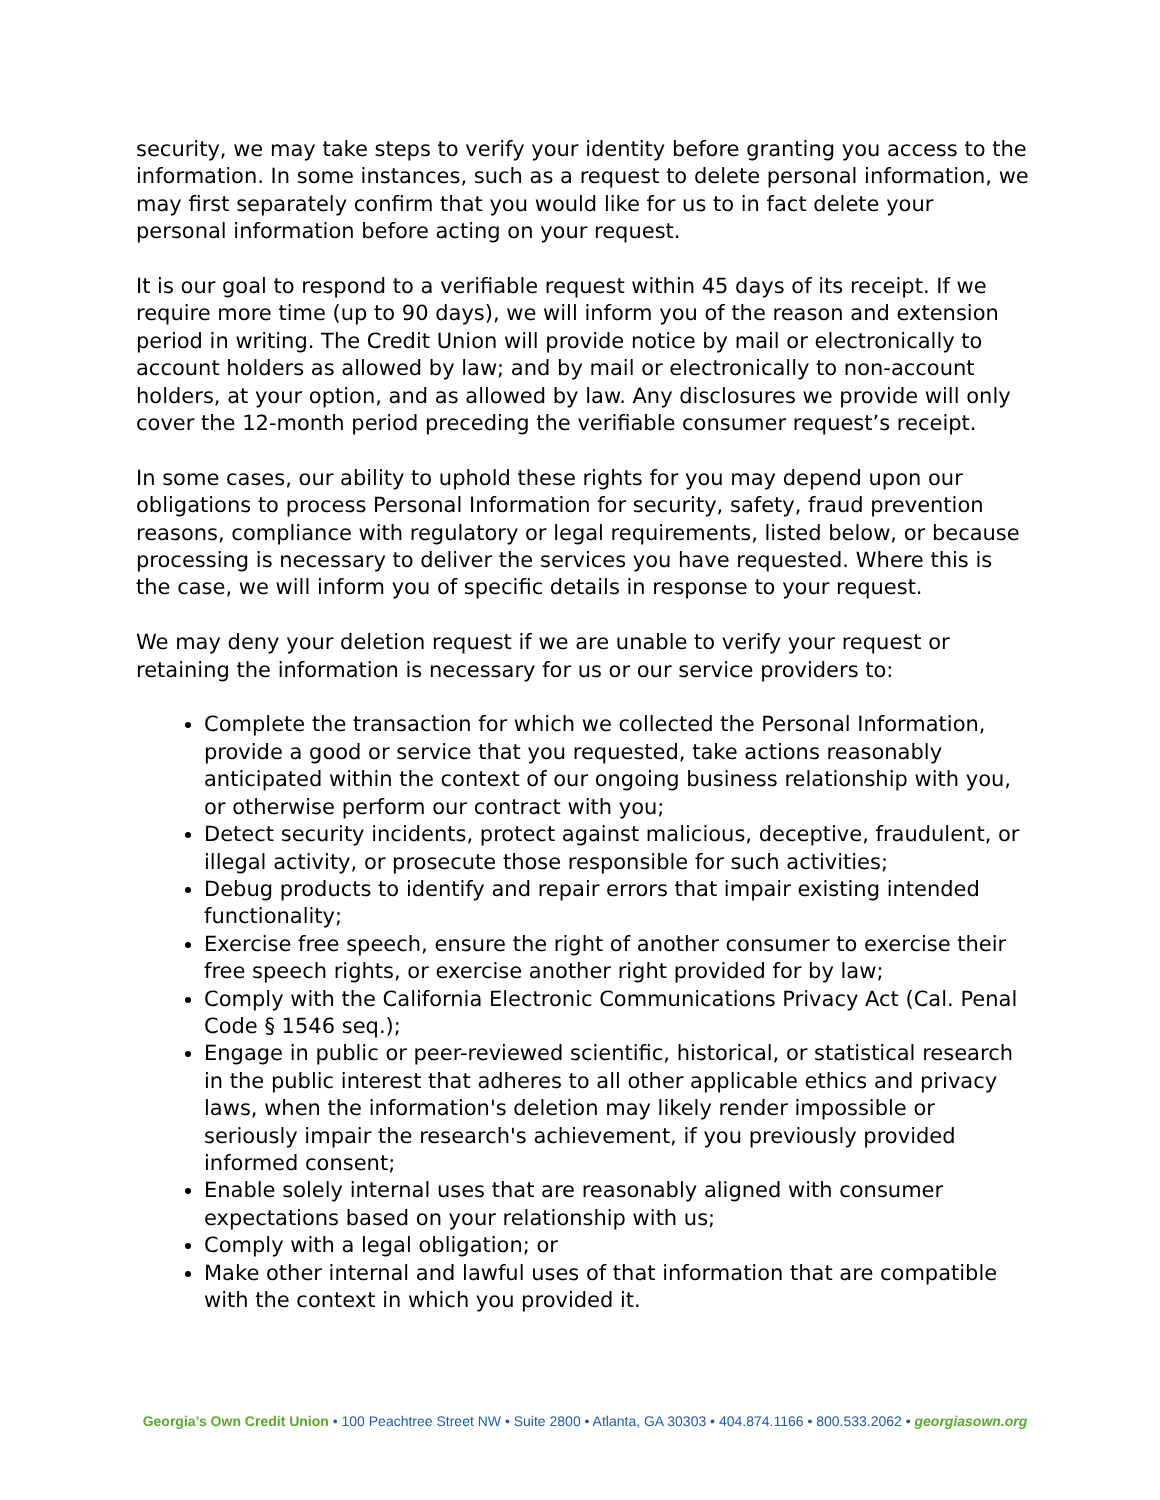security, we may take steps to verify your identity before granting you access to the information. In some instances, such as a request to delete personal information, we may first separately confirm that you would like for us to in fact delete your personal information before acting on your request.
It is our goal to respond to a verifiable request within 45 days of its receipt. If we require more time (up to 90 days), we will inform you of the reason and extension period in writing. The Credit Union will provide notice by mail or electronically to account holders as allowed by law; and by mail or electronically to non-account holders, at your option, and as allowed by law. Any disclosures we provide will only cover the 12-month period preceding the verifiable consumer request’s receipt.
In some cases, our ability to uphold these rights for you may depend upon our obligations to process Personal Information for security, safety, fraud prevention reasons, compliance with regulatory or legal requirements, listed below, or because processing is necessary to deliver the services you have requested. Where this is the case, we will inform you of specific details in response to your request.
We may deny your deletion request if we are unable to verify your request or retaining the information is necessary for us or our service providers to:
Complete the transaction for which we collected the Personal Information, provide a good or service that you requested, take actions reasonably anticipated within the context of our ongoing business relationship with you, or otherwise perform our contract with you;
Detect security incidents, protect against malicious, deceptive, fraudulent, or illegal activity, or prosecute those responsible for such activities;
Debug products to identify and repair errors that impair existing intended functionality;
Exercise free speech, ensure the right of another consumer to exercise their free speech rights, or exercise another right provided for by law;
Comply with the California Electronic Communications Privacy Act (Cal. Penal Code § 1546 seq.);
Engage in public or peer-reviewed scientific, historical, or statistical research in the public interest that adheres to all other applicable ethics and privacy laws, when the information's deletion may likely render impossible or seriously impair the research's achievement, if you previously provided informed consent;
Enable solely internal uses that are reasonably aligned with consumer expectations based on your relationship with us;
Comply with a legal obligation; or
Make other internal and lawful uses of that information that are compatible with the context in which you provided it.
Georgia’s Own Credit Union • 100 Peachtree Street NW • Suite 2800 • Atlanta, GA 30303 • 404.874.1166 • 800.533.2062 • georgiasown.org